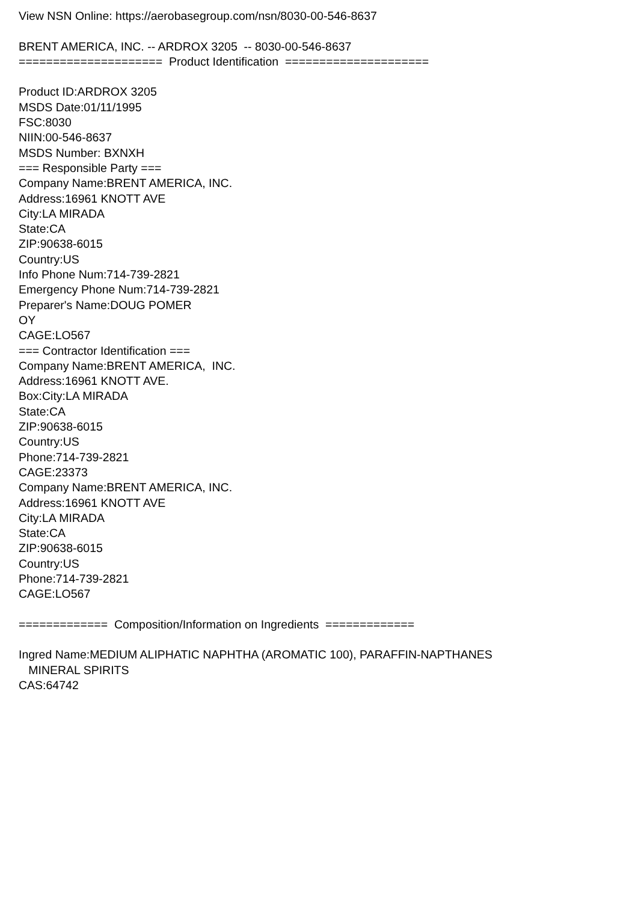View NSN Online: https://aerobasegroup.com/nsn/8030-00-546-8637 BRENT AMERICA, INC. -- ARDROX 3205 -- 8030-00-546-8637 ===================== Product Identification ===================== Product ID:ARDROX 3205 MSDS Date:01/11/1995 FSC:8030 NIIN:00-546-8637 MSDS Number: BXNXH === Responsible Party === Company Name:BRENT AMERICA, INC. Address:16961 KNOTT AVE City:LA MIRADA State:CA ZIP:90638-6015 Country:US Info Phone Num:714-739-2821 Emergency Phone Num:714-739-2821 Preparer's Name:DOUG POMER OY CAGE:LO567 === Contractor Identification === Company Name:BRENT AMERICA, INC. Address:16961 KNOTT AVE. Box:City:LA MIRADA State:CA ZIP:90638-6015 Country:US Phone:714-739-2821 CAGE:23373 Company Name:BRENT AMERICA, INC. Address:16961 KNOTT AVE City:LA MIRADA State:CA ZIP:90638-6015 Country:US Phone:714-739-2821 CAGE:LO567 ============= Composition/Information on Ingredients ============= Ingred Name:MEDIUM ALIPHATIC NAPHTHA (AROMATIC 100), PARAFFIN-NAPTHANES MINERAL SPIRITS CAS:64742